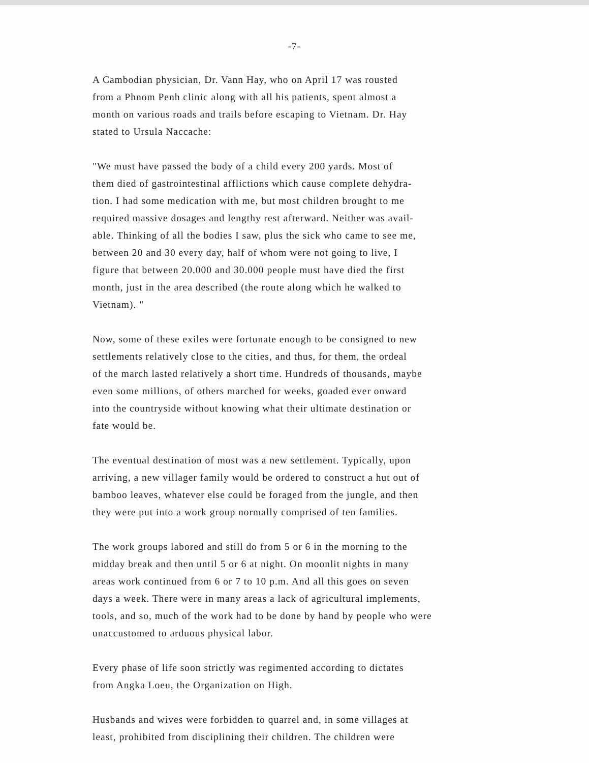-7-
A Cambodian physician, Dr. Vann Hay, who on April 17 was rousted
from a Phnom Penh clinic along with all his patients, spent almost a
month on various roads and trails before escaping to Vietnam. Dr. Hay
stated to Ursula Naccache:
"We must have passed the body of a child every 200 yards. Most of
them died of gastrointestinal afflictions which cause complete dehydra-
tion. I had some medication with me, but most children brought to me
required massive dosages and lengthy rest afterward. Neither was avail-
able. Thinking of all the bodies I saw, plus the sick who came to see me,
between 20 and 30 every day, half of whom were not going to live, I
figure that between 20.000 and 30.000 people must have died the first
month, just in the area described (the route along which he walked to
Vietnam). "
Now, some of these exiles were fortunate enough to be consigned to new
settlements relatively close to the cities, and thus, for them, the ordeal
of the march lasted relatively a short time. Hundreds of thousands, maybe
even some millions, of others marched for weeks, goaded ever onward
into the countryside without knowing what their ultimate destination or
fate would be.
The eventual destination of most was a new settlement. Typically, upon
arriving, a new villager family would be ordered to construct a hut out of
bamboo leaves, whatever else could be foraged from the jungle, and then
they were put into a work group normally comprised of ten families.
The work groups labored and still do from 5 or 6 in the morning to the
midday break and then until 5 or 6 at night. On moonlit nights in many
areas work continued from 6 or 7 to 10 p.m. And all this goes on seven
days a week. There were in many areas a lack of agricultural implements,
tools, and so, much of the work had to be done by hand by people who were
unaccustomed to arduous physical labor.
Every phase of life soon strictly was regimented according to dictates
from Angka Loeu, the Organization on High.
Husbands and wives were forbidden to quarrel and, in some villages at
least, prohibited from disciplining their children. The children were